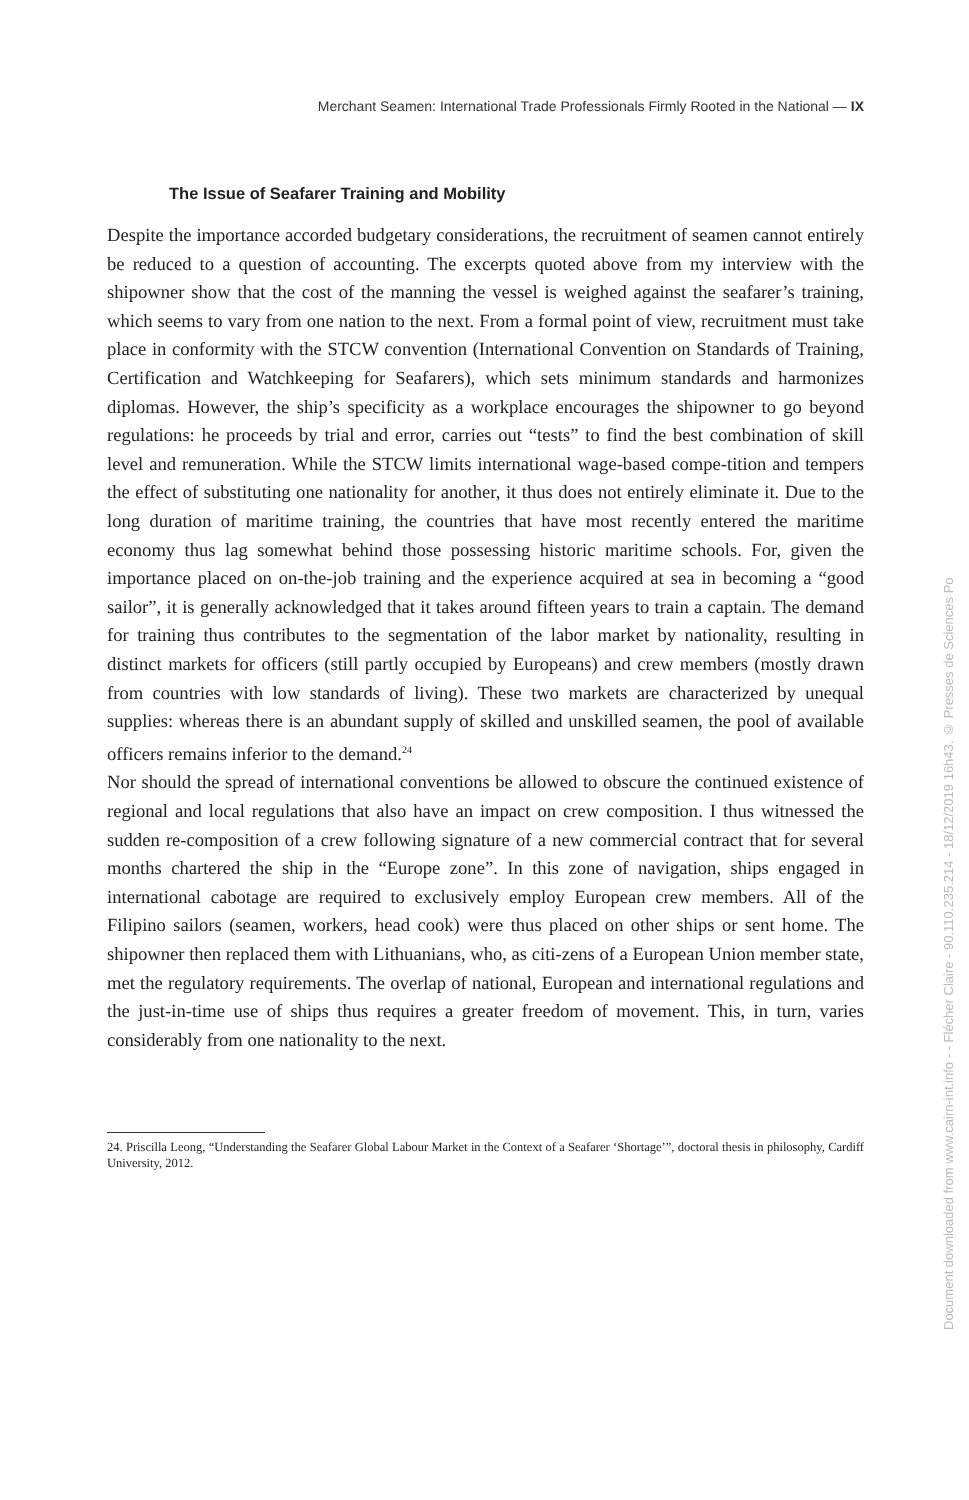Merchant Seamen: International Trade Professionals Firmly Rooted in the National — IX
The Issue of Seafarer Training and Mobility
Despite the importance accorded budgetary considerations, the recruitment of seamen cannot entirely be reduced to a question of accounting. The excerpts quoted above from my interview with the shipowner show that the cost of the manning the vessel is weighed against the seafarer’s training, which seems to vary from one nation to the next. From a formal point of view, recruitment must take place in conformity with the STCW convention (International Convention on Standards of Training, Certification and Watchkeeping for Seafarers), which sets minimum standards and harmonizes diplomas. However, the ship’s specificity as a workplace encourages the shipowner to go beyond regulations: he proceeds by trial and error, carries out “tests” to find the best combination of skill level and remuneration. While the STCW limits international wage-based compe-tition and tempers the effect of substituting one nationality for another, it thus does not entirely eliminate it. Due to the long duration of maritime training, the countries that have most recently entered the maritime economy thus lag somewhat behind those possessing historic maritime schools. For, given the importance placed on on-the-job training and the experience acquired at sea in becoming a “good sailor”, it is generally acknowledged that it takes around fifteen years to train a captain. The demand for training thus contributes to the segmentation of the labor market by nationality, resulting in distinct markets for officers (still partly occupied by Europeans) and crew members (mostly drawn from countries with low standards of living). These two markets are characterized by unequal supplies: whereas there is an abundant supply of skilled and unskilled seamen, the pool of available officers remains inferior to the demand.<sup>24</sup>
Nor should the spread of international conventions be allowed to obscure the continued existence of regional and local regulations that also have an impact on crew composition. I thus witnessed the sudden re-composition of a crew following signature of a new commercial contract that for several months chartered the ship in the “Europe zone”. In this zone of navigation, ships engaged in international cabotage are required to exclusively employ European crew members. All of the Filipino sailors (seamen, workers, head cook) were thus placed on other ships or sent home. The shipowner then replaced them with Lithuanians, who, as citi-zens of a European Union member state, met the regulatory requirements. The overlap of national, European and international regulations and the just-in-time use of ships thus requires a greater freedom of movement. This, in turn, varies considerably from one nationality to the next.
24. Priscilla Leong, “Understanding the Seafarer Global Labour Market in the Context of a Seafarer ‘Shortage’”, doctoral thesis in philosophy, Cardiff University, 2012.
Document downloaded from www.cairn-int.info - - Flécher Claire - 90.110.235.214 - 18/12/2019 16h43. © Presses de Sciences Po